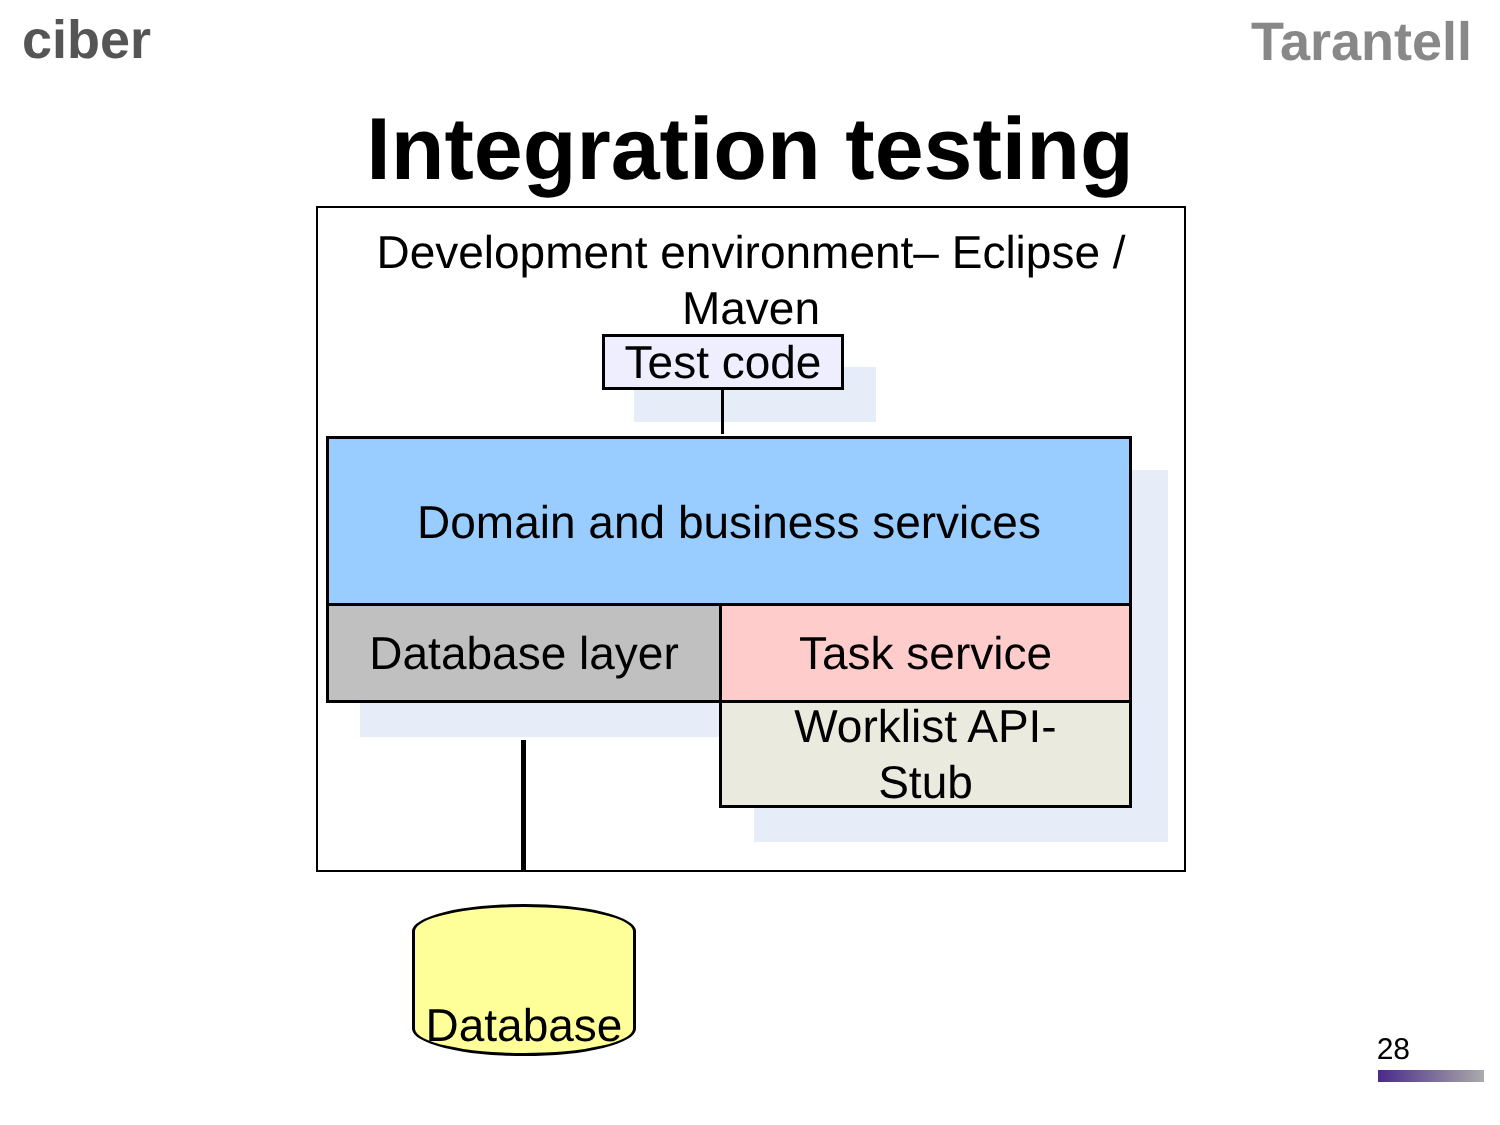ciber Tarantell
Integration testing
Development environment– Eclipse /
Maven
Test code
Domain and business services
Database layer Task service
Worklist API-
Stub
Database
28